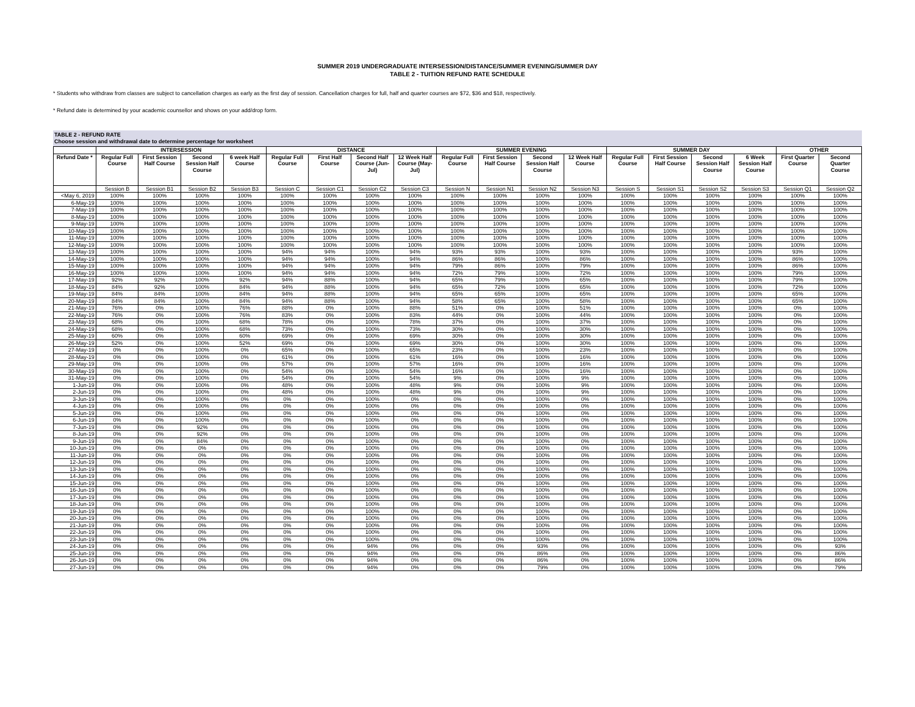SUMMER 2019 UNDERGRADUATE INTERSESSION/DISTANCE/SUMMER EVENING/SUMMER DAY
TABLE 2 - TUITION REFUND RATE SCHEDULE
* Students who withdraw from classes are subject to cancellation charges as early as the first day of session. Cancellation charges for full, half and quarter courses are $72, $36 and $18, respectively.
* Refund date is determined by your academic counsellor and shows on your add/drop form.
TABLE 2 - REFUND RATE
Choose session and withdrawal date to determine percentage for worksheet
| | INTERSESSION | | | | DISTANCE | | | | SUMMER EVENING | | | | SUMMER DAY | | | | OTHER | |
| --- | --- | --- | --- | --- | --- | --- | --- | --- | --- | --- | --- | --- | --- | --- | --- | --- | --- | --- |
| Refund Date * | Regular Full Course | First Session Half Course | Second Session Half Course | 6 week Half Course | Regular Full Course | First Half Course | Second Half Course (Jun-Jul) | 12 Week Half Course (May-Jul) | Regular Full Course | First Session Half Course | Second Session Half Course | 12 Week Half Course | Regular Full Course | First Session Half Course | Second Session Half Course | 6 Week Session Half Course | First Quarter Course | Second Quarter Course |
| | Session B | Session B1 | Session B2 | Session B3 | Session C | Session C1 | Session C2 | Session C3 | Session N | Session N1 | Session N2 | Session N3 | Session S | Session S1 | Session S2 | Session S3 | Session Q1 | Session Q2 |
| <May 6, 2019 | 100% | 100% | 100% | 100% | 100% | 100% | 100% | 100% | 100% | 100% | 100% | 100% | 100% | 100% | 100% | 100% | 100% | 100% |
| 6-May-19 | 100% | 100% | 100% | 100% | 100% | 100% | 100% | 100% | 100% | 100% | 100% | 100% | 100% | 100% | 100% | 100% | 100% | 100% |
| 7-May-19 | 100% | 100% | 100% | 100% | 100% | 100% | 100% | 100% | 100% | 100% | 100% | 100% | 100% | 100% | 100% | 100% | 100% | 100% |
| 8-May-19 | 100% | 100% | 100% | 100% | 100% | 100% | 100% | 100% | 100% | 100% | 100% | 100% | 100% | 100% | 100% | 100% | 100% | 100% |
| 9-May-19 | 100% | 100% | 100% | 100% | 100% | 100% | 100% | 100% | 100% | 100% | 100% | 100% | 100% | 100% | 100% | 100% | 100% | 100% |
| 10-May-19 | 100% | 100% | 100% | 100% | 100% | 100% | 100% | 100% | 100% | 100% | 100% | 100% | 100% | 100% | 100% | 100% | 100% | 100% |
| 11-May-19 | 100% | 100% | 100% | 100% | 100% | 100% | 100% | 100% | 100% | 100% | 100% | 100% | 100% | 100% | 100% | 100% | 100% | 100% |
| 12-May-19 | 100% | 100% | 100% | 100% | 100% | 100% | 100% | 100% | 100% | 100% | 100% | 100% | 100% | 100% | 100% | 100% | 100% | 100% |
| 13-May-19 | 100% | 100% | 100% | 100% | 94% | 94% | 100% | 94% | 93% | 93% | 100% | 93% | 100% | 100% | 100% | 100% | 93% | 100% |
| 14-May-19 | 100% | 100% | 100% | 100% | 94% | 94% | 100% | 94% | 86% | 86% | 100% | 86% | 100% | 100% | 100% | 100% | 86% | 100% |
| 15-May-19 | 100% | 100% | 100% | 100% | 94% | 94% | 100% | 94% | 79% | 86% | 100% | 79% | 100% | 100% | 100% | 100% | 86% | 100% |
| 16-May-19 | 100% | 100% | 100% | 100% | 94% | 94% | 100% | 94% | 72% | 79% | 100% | 72% | 100% | 100% | 100% | 100% | 79% | 100% |
| 17-May-19 | 92% | 92% | 100% | 92% | 94% | 88% | 100% | 94% | 65% | 79% | 100% | 65% | 100% | 100% | 100% | 100% | 79% | 100% |
| 18-May-19 | 84% | 92% | 100% | 84% | 94% | 88% | 100% | 94% | 65% | 72% | 100% | 65% | 100% | 100% | 100% | 100% | 72% | 100% |
| 19-May-19 | 84% | 84% | 100% | 84% | 94% | 88% | 100% | 94% | 65% | 65% | 100% | 65% | 100% | 100% | 100% | 100% | 65% | 100% |
| 20-May-19 | 84% | 84% | 100% | 84% | 94% | 88% | 100% | 94% | 58% | 65% | 100% | 58% | 100% | 100% | 100% | 100% | 65% | 100% |
| 21-May-19 | 76% | 0% | 100% | 76% | 88% | 0% | 100% | 88% | 51% | 0% | 100% | 51% | 100% | 100% | 100% | 100% | 0% | 100% |
| 22-May-19 | 76% | 0% | 100% | 76% | 83% | 0% | 100% | 83% | 44% | 0% | 100% | 44% | 100% | 100% | 100% | 100% | 0% | 100% |
| 23-May-19 | 68% | 0% | 100% | 68% | 78% | 0% | 100% | 78% | 37% | 0% | 100% | 37% | 100% | 100% | 100% | 100% | 0% | 100% |
| 24-May-19 | 68% | 0% | 100% | 68% | 73% | 0% | 100% | 73% | 30% | 0% | 100% | 30% | 100% | 100% | 100% | 100% | 0% | 100% |
| 25-May-19 | 60% | 0% | 100% | 60% | 69% | 0% | 100% | 69% | 30% | 0% | 100% | 30% | 100% | 100% | 100% | 100% | 0% | 100% |
| 26-May-19 | 52% | 0% | 100% | 52% | 69% | 0% | 100% | 69% | 30% | 0% | 100% | 30% | 100% | 100% | 100% | 100% | 0% | 100% |
| 27-May-19 | 0% | 0% | 100% | 0% | 65% | 0% | 100% | 65% | 23% | 0% | 100% | 23% | 100% | 100% | 100% | 100% | 0% | 100% |
| 28-May-19 | 0% | 0% | 100% | 0% | 61% | 0% | 100% | 61% | 16% | 0% | 100% | 16% | 100% | 100% | 100% | 100% | 0% | 100% |
| 29-May-19 | 0% | 0% | 100% | 0% | 57% | 0% | 100% | 57% | 16% | 0% | 100% | 16% | 100% | 100% | 100% | 100% | 0% | 100% |
| 30-May-19 | 0% | 0% | 100% | 0% | 54% | 0% | 100% | 54% | 16% | 0% | 100% | 16% | 100% | 100% | 100% | 100% | 0% | 100% |
| 31-May-19 | 0% | 0% | 100% | 0% | 54% | 0% | 100% | 54% | 9% | 0% | 100% | 9% | 100% | 100% | 100% | 100% | 0% | 100% |
| 1-Jun-19 | 0% | 0% | 100% | 0% | 48% | 0% | 100% | 48% | 9% | 0% | 100% | 9% | 100% | 100% | 100% | 100% | 0% | 100% |
| 2-Jun-19 | 0% | 0% | 100% | 0% | 48% | 0% | 100% | 48% | 9% | 0% | 100% | 9% | 100% | 100% | 100% | 100% | 0% | 100% |
| 3-Jun-19 | 0% | 0% | 100% | 0% | 0% | 0% | 100% | 0% | 0% | 0% | 100% | 0% | 100% | 100% | 100% | 100% | 0% | 100% |
| 4-Jun-19 | 0% | 0% | 100% | 0% | 0% | 0% | 100% | 0% | 0% | 0% | 100% | 0% | 100% | 100% | 100% | 100% | 0% | 100% |
| 5-Jun-19 | 0% | 0% | 100% | 0% | 0% | 0% | 100% | 0% | 0% | 0% | 100% | 0% | 100% | 100% | 100% | 100% | 0% | 100% |
| 6-Jun-19 | 0% | 0% | 100% | 0% | 0% | 0% | 100% | 0% | 0% | 0% | 100% | 0% | 100% | 100% | 100% | 100% | 0% | 100% |
| 7-Jun-19 | 0% | 0% | 92% | 0% | 0% | 0% | 100% | 0% | 0% | 0% | 100% | 0% | 100% | 100% | 100% | 100% | 0% | 100% |
| 8-Jun-19 | 0% | 0% | 92% | 0% | 0% | 0% | 100% | 0% | 0% | 0% | 100% | 0% | 100% | 100% | 100% | 100% | 0% | 100% |
| 9-Jun-19 | 0% | 0% | 84% | 0% | 0% | 0% | 100% | 0% | 0% | 0% | 100% | 0% | 100% | 100% | 100% | 100% | 0% | 100% |
| 10-Jun-19 | 0% | 0% | 0% | 0% | 0% | 0% | 100% | 0% | 0% | 0% | 100% | 0% | 100% | 100% | 100% | 100% | 0% | 100% |
| 11-Jun-19 | 0% | 0% | 0% | 0% | 0% | 0% | 100% | 0% | 0% | 0% | 100% | 0% | 100% | 100% | 100% | 100% | 0% | 100% |
| 12-Jun-19 | 0% | 0% | 0% | 0% | 0% | 0% | 100% | 0% | 0% | 0% | 100% | 0% | 100% | 100% | 100% | 100% | 0% | 100% |
| 13-Jun-19 | 0% | 0% | 0% | 0% | 0% | 0% | 100% | 0% | 0% | 0% | 100% | 0% | 100% | 100% | 100% | 100% | 0% | 100% |
| 14-Jun-19 | 0% | 0% | 0% | 0% | 0% | 0% | 100% | 0% | 0% | 0% | 100% | 0% | 100% | 100% | 100% | 100% | 0% | 100% |
| 15-Jun-19 | 0% | 0% | 0% | 0% | 0% | 0% | 100% | 0% | 0% | 0% | 100% | 0% | 100% | 100% | 100% | 100% | 0% | 100% |
| 16-Jun-19 | 0% | 0% | 0% | 0% | 0% | 0% | 100% | 0% | 0% | 0% | 100% | 0% | 100% | 100% | 100% | 100% | 0% | 100% |
| 17-Jun-19 | 0% | 0% | 0% | 0% | 0% | 0% | 100% | 0% | 0% | 0% | 100% | 0% | 100% | 100% | 100% | 100% | 0% | 100% |
| 18-Jun-19 | 0% | 0% | 0% | 0% | 0% | 0% | 100% | 0% | 0% | 0% | 100% | 0% | 100% | 100% | 100% | 100% | 0% | 100% |
| 19-Jun-19 | 0% | 0% | 0% | 0% | 0% | 0% | 100% | 0% | 0% | 0% | 100% | 0% | 100% | 100% | 100% | 100% | 0% | 100% |
| 20-Jun-19 | 0% | 0% | 0% | 0% | 0% | 0% | 100% | 0% | 0% | 0% | 100% | 0% | 100% | 100% | 100% | 100% | 0% | 100% |
| 21-Jun-19 | 0% | 0% | 0% | 0% | 0% | 0% | 100% | 0% | 0% | 0% | 100% | 0% | 100% | 100% | 100% | 100% | 0% | 100% |
| 22-Jun-19 | 0% | 0% | 0% | 0% | 0% | 0% | 100% | 0% | 0% | 0% | 100% | 0% | 100% | 100% | 100% | 100% | 0% | 100% |
| 23-Jun-19 | 0% | 0% | 0% | 0% | 0% | 0% | 100% | 0% | 0% | 0% | 100% | 0% | 100% | 100% | 100% | 100% | 0% | 100% |
| 24-Jun-19 | 0% | 0% | 0% | 0% | 0% | 0% | 94% | 0% | 0% | 0% | 93% | 0% | 100% | 100% | 100% | 100% | 0% | 93% |
| 25-Jun-19 | 0% | 0% | 0% | 0% | 0% | 0% | 94% | 0% | 0% | 0% | 86% | 0% | 100% | 100% | 100% | 100% | 0% | 86% |
| 26-Jun-19 | 0% | 0% | 0% | 0% | 0% | 0% | 94% | 0% | 0% | 0% | 86% | 0% | 100% | 100% | 100% | 100% | 0% | 86% |
| 27-Jun-19 | 0% | 0% | 0% | 0% | 0% | 0% | 94% | 0% | 0% | 0% | 79% | 0% | 100% | 100% | 100% | 100% | 0% | 79% |